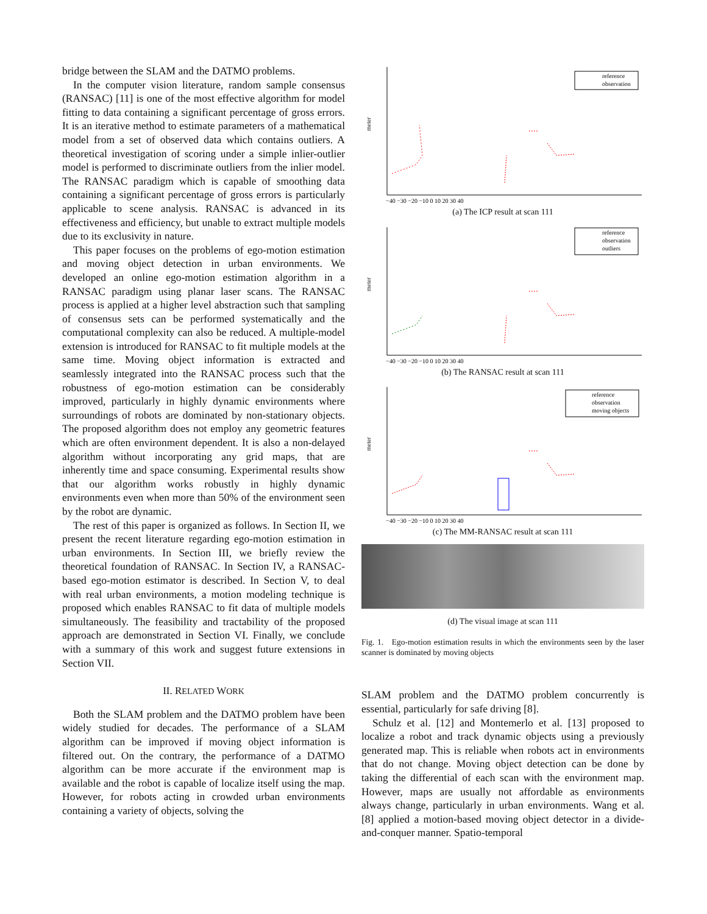bridge between the SLAM and the DATMO problems.
In the computer vision literature, random sample consensus (RANSAC) [11] is one of the most effective algorithm for model fitting to data containing a significant percentage of gross errors. It is an iterative method to estimate parameters of a mathematical model from a set of observed data which contains outliers. A theoretical investigation of scoring under a simple inlier-outlier model is performed to discriminate outliers from the inlier model. The RANSAC paradigm which is capable of smoothing data containing a significant percentage of gross errors is particularly applicable to scene analysis. RANSAC is advanced in its effectiveness and efficiency, but unable to extract multiple models due to its exclusivity in nature.
This paper focuses on the problems of ego-motion estimation and moving object detection in urban environments. We developed an online ego-motion estimation algorithm in a RANSAC paradigm using planar laser scans. The RANSAC process is applied at a higher level abstraction such that sampling of consensus sets can be performed systematically and the computational complexity can also be reduced. A multiple-model extension is introduced for RANSAC to fit multiple models at the same time. Moving object information is extracted and seamlessly integrated into the RANSAC process such that the robustness of ego-motion estimation can be considerably improved, particularly in highly dynamic environments where surroundings of robots are dominated by non-stationary objects. The proposed algorithm does not employ any geometric features which are often environment dependent. It is also a non-delayed algorithm without incorporating any grid maps, that are inherently time and space consuming. Experimental results show that our algorithm works robustly in highly dynamic environments even when more than 50% of the environment seen by the robot are dynamic.
The rest of this paper is organized as follows. In Section II, we present the recent literature regarding ego-motion estimation in urban environments. In Section III, we briefly review the theoretical foundation of RANSAC. In Section IV, a RANSAC-based ego-motion estimator is described. In Section V, to deal with real urban environments, a motion modeling technique is proposed which enables RANSAC to fit data of multiple models simultaneously. The feasibility and tractability of the proposed approach are demonstrated in Section VI. Finally, we conclude with a summary of this work and suggest future extensions in Section VII.
II. RELATED WORK
Both the SLAM problem and the DATMO problem have been widely studied for decades. The performance of a SLAM algorithm can be improved if moving object information is filtered out. On the contrary, the performance of a DATMO algorithm can be more accurate if the environment map is available and the robot is capable of localize itself using the map. However, for robots acting in crowded urban environments containing a variety of objects, solving the
meter
−40 −30 −20 −10 0 10 20 30 40
reference
observation
(a) The ICP result at scan 111
meter
−40 −30 −20 −10 0 10 20 30 40
reference
observation
outliers
(b) The RANSAC result at scan 111
meter
−40 −30 −20 −10 0 10 20 30 40
reference
observation
moving objects
(c) The MM-RANSAC result at scan 111
(d) The visual image at scan 111
Fig. 1. Ego-motion estimation results in which the environments seen by the laser scanner is dominated by moving objects
SLAM problem and the DATMO problem concurrently is essential, particularly for safe driving [8].
Schulz et al. [12] and Montemerlo et al. [13] proposed to localize a robot and track dynamic objects using a previously generated map. This is reliable when robots act in environments that do not change. Moving object detection can be done by taking the differential of each scan with the environment map. However, maps are usually not affordable as environments always change, particularly in urban environments. Wang et al. [8] applied a motion-based moving object detector in a divide-and-conquer manner. Spatio-temporal